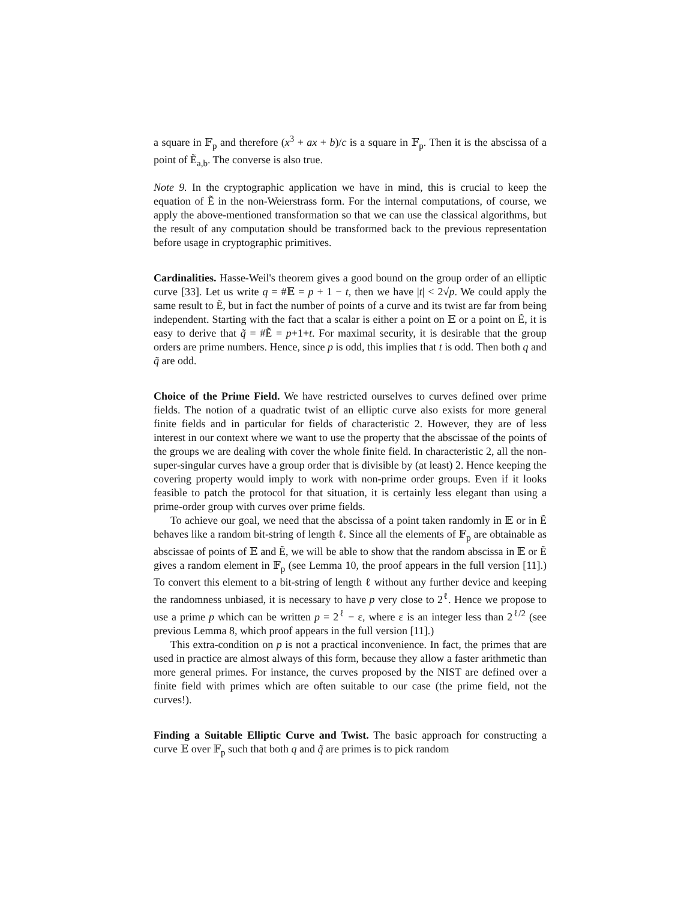a square in 𝔽<sub>p</sub> and therefore (x<sup>3</sup> + ax + b)/c is a square in 𝔽<sub>p</sub>. Then it is the abscissa of a point of Ẽ<sub>a,b</sub>. The converse is also true.
Note 9. In the cryptographic application we have in mind, this is crucial to keep the equation of Ẽ in the non-Weierstrass form. For the internal computations, of course, we apply the above-mentioned transformation so that we can use the classical algorithms, but the result of any computation should be transformed back to the previous representation before usage in cryptographic primitives.
Cardinalities. Hasse-Weil's theorem gives a good bound on the group order of an elliptic curve [33]. Let us write q = #𝔼 = p + 1 − t, then we have |t| < 2√p. We could apply the same result to Ẽ, but in fact the number of points of a curve and its twist are far from being independent. Starting with the fact that a scalar is either a point on 𝔼 or a point on Ẽ, it is easy to derive that q̃ = #Ẽ = p+1+t. For maximal security, it is desirable that the group orders are prime numbers. Hence, since p is odd, this implies that t is odd. Then both q and q̃ are odd.
Choice of the Prime Field. We have restricted ourselves to curves defined over prime fields. The notion of a quadratic twist of an elliptic curve also exists for more general finite fields and in particular for fields of characteristic 2. However, they are of less interest in our context where we want to use the property that the abscissae of the points of the groups we are dealing with cover the whole finite field. In characteristic 2, all the non-super-singular curves have a group order that is divisible by (at least) 2. Hence keeping the covering property would imply to work with non-prime order groups. Even if it looks feasible to patch the protocol for that situation, it is certainly less elegant than using a prime-order group with curves over prime fields.
To achieve our goal, we need that the abscissa of a point taken randomly in 𝔼 or in Ẽ behaves like a random bit-string of length ℓ. Since all the elements of 𝔽<sub>p</sub> are obtainable as abscissae of points of 𝔼 and Ẽ, we will be able to show that the random abscissa in 𝔼 or Ẽ gives a random element in 𝔽<sub>p</sub> (see Lemma 10, the proof appears in the full version [11].) To convert this element to a bit-string of length ℓ without any further device and keeping the randomness unbiased, it is necessary to have p very close to 2<sup>ℓ</sup>. Hence we propose to use a prime p which can be written p = 2<sup>ℓ</sup> − ε, where ε is an integer less than 2<sup>ℓ/2</sup> (see previous Lemma 8, which proof appears in the full version [11].)
This extra-condition on p is not a practical inconvenience. In fact, the primes that are used in practice are almost always of this form, because they allow a faster arithmetic than more general primes. For instance, the curves proposed by the NIST are defined over a finite field with primes which are often suitable to our case (the prime field, not the curves!).
Finding a Suitable Elliptic Curve and Twist. The basic approach for constructing a curve 𝔼 over 𝔽<sub>p</sub> such that both q and q̃ are primes is to pick random